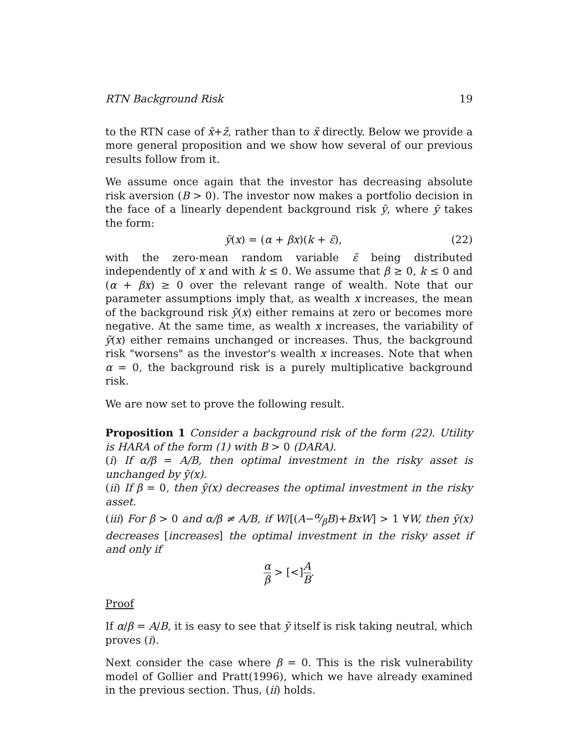RTN Background Risk 19
to the RTN case of x̃+z̃, rather than to x̃ directly. Below we provide a more general proposition and we show how several of our previous results follow from it.
We assume once again that the investor has decreasing absolute risk aversion (B > 0). The investor now makes a portfolio decision in the face of a linearly dependent background risk ỹ, where ỹ takes the form:
ỹ(x) = (α + βx)(k + ε̃), (22)
with the zero-mean random variable ε̃ being distributed independently of x and with k ≤ 0. We assume that β ≥ 0, k ≤ 0 and (α + βx) ≥ 0 over the relevant range of wealth. Note that our parameter assumptions imply that, as wealth x increases, the mean of the background risk ỹ(x) either remains at zero or becomes more negative. At the same time, as wealth x increases, the variability of ỹ(x) either remains unchanged or increases. Thus, the background risk "worsens" as the investor's wealth x increases. Note that when α = 0, the background risk is a purely multiplicative background risk.
We are now set to prove the following result.
Proposition 1 Consider a background risk of the form (22). Utility is HARA of the form (1) with B > 0 (DARA).
(i) If α/β = A/B, then optimal investment in the risky asset is unchanged by ỹ(x).
(ii) If β = 0, then ỹ(x) decreases the optimal investment in the risky asset.
(iii) For β > 0 and α/β ≠ A/B, if W/[(A−α⁄βB)+BxW] > 1 ∀W, then ỹ(x) decreases [increases] the optimal investment in the risky asset if and only if
α β > [<]A B.
Proof
If α/β = A/B, it is easy to see that ỹ itself is risk taking neutral, which proves (i).
Next consider the case where β = 0. This is the risk vulnerability model of Gollier and Pratt(1996), which we have already examined in the previous section. Thus, (ii) holds.